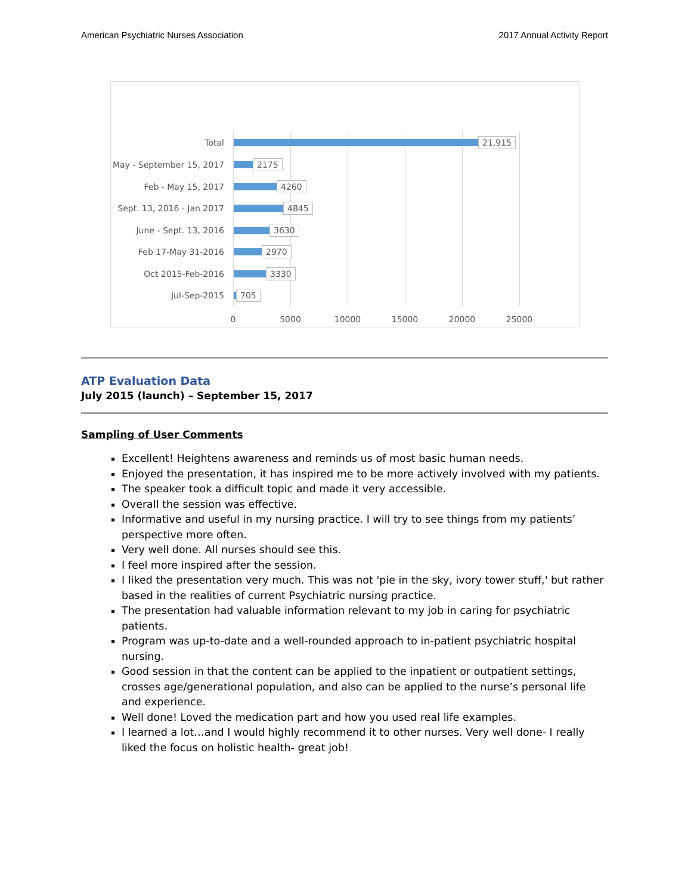American Psychiatric Nurses Association 2017 Annual Activity Report
Total 21,915
May - September 15, 2017 2175
Feb - May 15, 2017 4260
Sept. 13, 2016 - Jan 2017 4845
June - Sept. 13, 2016 3630
Feb 17-May 31-2016 2970
Oct 2015-Feb-2016 3330
Jul-Sep-2015 705
0 5000 10000 15000 20000 25000
ATP Evaluation Data
July 2015 (launch) – September 15, 2017
Sampling of User Comments
Excellent! Heightens awareness and reminds us of most basic human needs.
Enjoyed the presentation, it has inspired me to be more actively involved with my patients.
The speaker took a difficult topic and made it very accessible.
Overall the session was effective.
Informative and useful in my nursing practice. I will try to see things from my patients’ perspective more often.
Very well done. All nurses should see this.
I feel more inspired after the session.
I liked the presentation very much. This was not 'pie in the sky, ivory tower stuff,' but rather based in the realities of current Psychiatric nursing practice.
The presentation had valuable information relevant to my job in caring for psychiatric patients.
Program was up-to-date and a well-rounded approach to in-patient psychiatric hospital nursing.
Good session in that the content can be applied to the inpatient or outpatient settings, crosses age/generational population, and also can be applied to the nurse’s personal life and experience.
Well done! Loved the medication part and how you used real life examples.
I learned a lot…and I would highly recommend it to other nurses. Very well done- I really liked the focus on holistic health- great job!